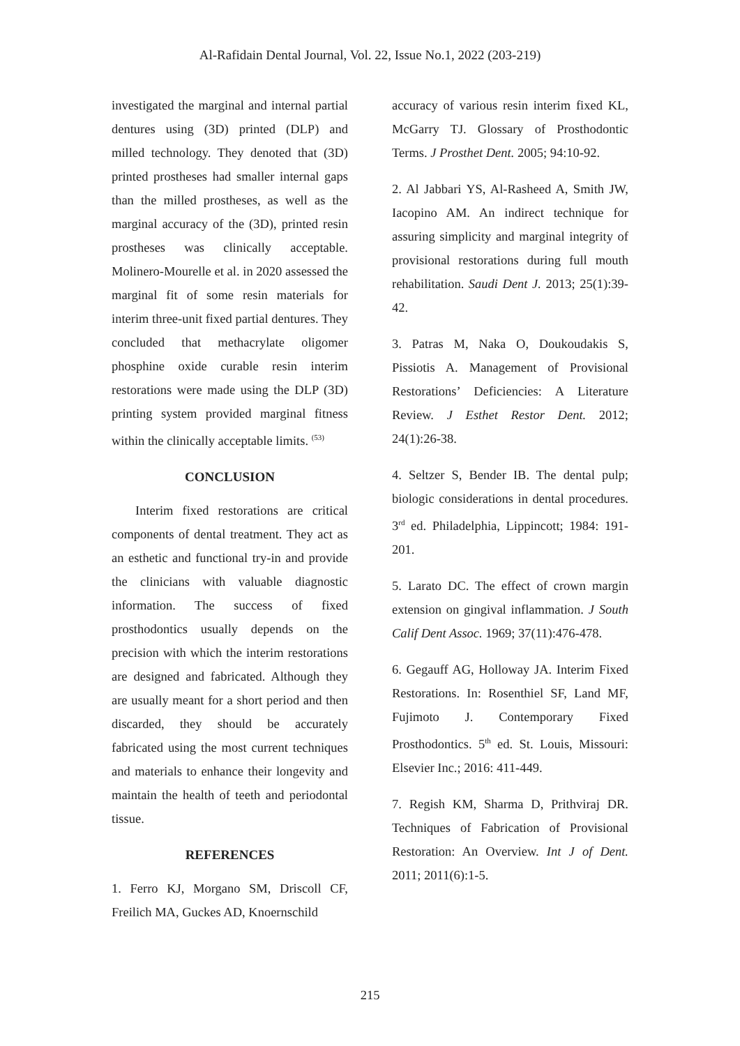Al-Rafidain Dental Journal, Vol. 22, Issue No.1, 2022 (203-219)
investigated the marginal and internal partial dentures using (3D) printed (DLP) and milled technology. They denoted that (3D) printed prostheses had smaller internal gaps than the milled prostheses, as well as the marginal accuracy of the (3D), printed resin prostheses was clinically acceptable. Molinero-Mourelle et al. in 2020 assessed the marginal fit of some resin materials for interim three-unit fixed partial dentures. They concluded that methacrylate oligomer phosphine oxide curable resin interim restorations were made using the DLP (3D) printing system provided marginal fitness within the clinically acceptable limits. <sup>(53)</sup>
CONCLUSION
Interim fixed restorations are critical components of dental treatment. They act as an esthetic and functional try-in and provide the clinicians with valuable diagnostic information. The success of fixed prosthodontics usually depends on the precision with which the interim restorations are designed and fabricated. Although they are usually meant for a short period and then discarded, they should be accurately fabricated using the most current techniques and materials to enhance their longevity and maintain the health of teeth and periodontal tissue.
REFERENCES
1. Ferro KJ, Morgano SM, Driscoll CF, Freilich MA, Guckes AD, Knoernschild
accuracy of various resin interim fixed KL, McGarry TJ. Glossary of Prosthodontic Terms. J Prosthet Dent. 2005; 94:10-92.
2. Al Jabbari YS, Al-Rasheed A, Smith JW, Iacopino AM. An indirect technique for assuring simplicity and marginal integrity of provisional restorations during full mouth rehabilitation. Saudi Dent J. 2013; 25(1):39-42.
3. Patras M, Naka O, Doukoudakis S, Pissiotis A. Management of Provisional Restorations’ Deficiencies: A Literature Review. J Esthet Restor Dent. 2012; 24(1):26-38.
4. Seltzer S, Bender IB. The dental pulp; biologic considerations in dental procedures. 3<sup>rd</sup> ed. Philadelphia, Lippincott; 1984: 191-201.
5. Larato DC. The effect of crown margin extension on gingival inflammation. J South Calif Dent Assoc. 1969; 37(11):476-478.
6. Gegauff AG, Holloway JA. Interim Fixed Restorations. In: Rosenthiel SF, Land MF, Fujimoto J. Contemporary Fixed Prosthodontics. 5<sup>th</sup> ed. St. Louis, Missouri: Elsevier Inc.; 2016: 411-449.
7. Regish KM, Sharma D, Prithviraj DR. Techniques of Fabrication of Provisional Restoration: An Overview. Int J of Dent. 2011; 2011(6):1-5.
215